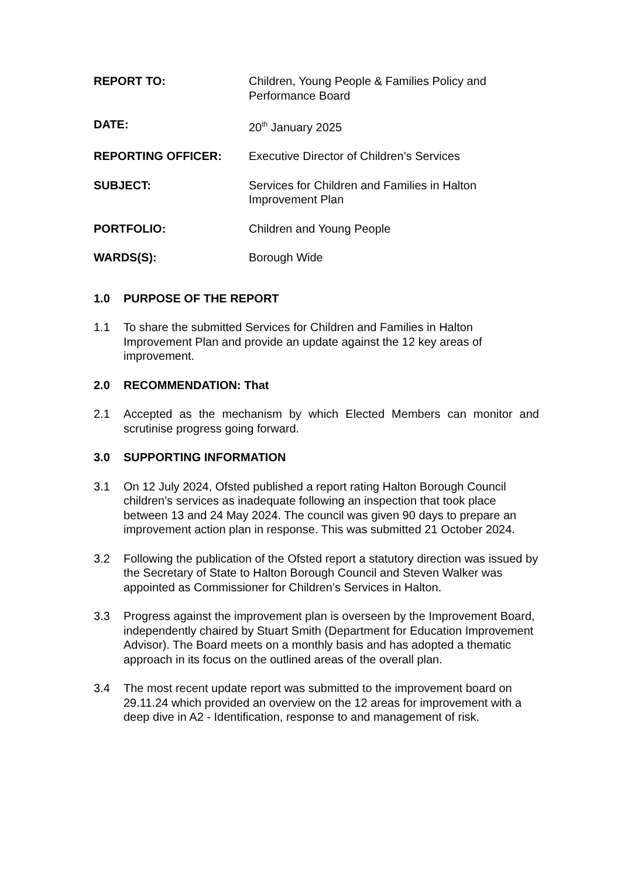REPORT TO: Children, Young People & Families Policy and Performance Board
DATE: 20<sup>th</sup> January 2025
REPORTING OFFICER: Executive Director of Children’s Services
SUBJECT: Services for Children and Families in Halton Improvement Plan
PORTFOLIO: Children and Young People
WARDS(S): Borough Wide
1.0 PURPOSE OF THE REPORT
1.1 To share the submitted Services for Children and Families in Halton Improvement Plan and provide an update against the 12 key areas of improvement.
2.0 RECOMMENDATION: That
2.1 Accepted as the mechanism by which Elected Members can monitor and scrutinise progress going forward.
3.0 SUPPORTING INFORMATION
3.1 On 12 July 2024, Ofsted published a report rating Halton Borough Council children’s services as inadequate following an inspection that took place between 13 and 24 May 2024. The council was given 90 days to prepare an improvement action plan in response. This was submitted 21 October 2024.
3.2 Following the publication of the Ofsted report a statutory direction was issued by the Secretary of State to Halton Borough Council and Steven Walker was appointed as Commissioner for Children’s Services in Halton.
3.3 Progress against the improvement plan is overseen by the Improvement Board, independently chaired by Stuart Smith (Department for Education Improvement Advisor). The Board meets on a monthly basis and has adopted a thematic approach in its focus on the outlined areas of the overall plan.
3.4 The most recent update report was submitted to the improvement board on 29.11.24 which provided an overview on the 12 areas for improvement with a deep dive in A2 - Identification, response to and management of risk.